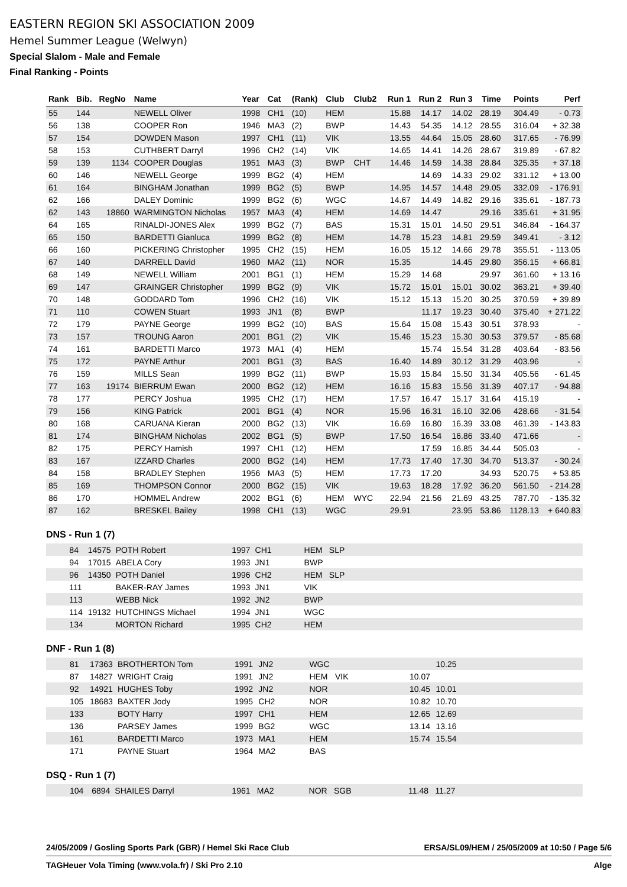EASTERN REGION SKI ASSOCIATION 2009
Hemel Summer League (Welwyn)
Special Slalom - Male and Female
Final Ranking - Points
| Rank | Bib. | RegNo | Name | Year | Cat | (Rank) | Club | Club2 | Run 1 | Run 2 | Run 3 | Time | Points | Perf |
| --- | --- | --- | --- | --- | --- | --- | --- | --- | --- | --- | --- | --- | --- | --- |
| 55 | 144 | | NEWELL Oliver | 1998 | CH1 | (10) | HEM | | 15.88 | 14.17 | 14.02 | 28.19 | 304.49 | - 0.73 |
| 56 | 138 | | COOPER Ron | 1946 | MA3 | (2) | BWP | | 14.43 | 54.35 | 14.12 | 28.55 | 316.04 | + 32.38 |
| 57 | 154 | | DOWDEN Mason | 1997 | CH1 | (11) | VIK | | 13.55 | 44.64 | 15.05 | 28.60 | 317.65 | - 76.99 |
| 58 | 153 | | CUTHBERT Darryl | 1996 | CH2 | (14) | VIK | | 14.65 | 14.41 | 14.26 | 28.67 | 319.89 | - 67.82 |
| 59 | 139 | 1134 | COOPER Douglas | 1951 | MA3 | (3) | BWP | CHT | 14.46 | 14.59 | 14.38 | 28.84 | 325.35 | + 37.18 |
| 60 | 146 | | NEWELL George | 1999 | BG2 | (4) | HEM | | | 14.69 | 14.33 | 29.02 | 331.12 | + 13.00 |
| 61 | 164 | | BINGHAM Jonathan | 1999 | BG2 | (5) | BWP | | 14.95 | 14.57 | 14.48 | 29.05 | 332.09 | - 176.91 |
| 62 | 166 | | DALEY Dominic | 1999 | BG2 | (6) | WGC | | 14.67 | 14.49 | 14.82 | 29.16 | 335.61 | - 187.73 |
| 62 | 143 | 18860 | WARMINGTON Nicholas | 1957 | MA3 | (4) | HEM | | 14.69 | 14.47 | | 29.16 | 335.61 | + 31.95 |
| 64 | 165 | | RINALDI-JONES Alex | 1999 | BG2 | (7) | BAS | | 15.31 | 15.01 | 14.50 | 29.51 | 346.84 | - 164.37 |
| 65 | 150 | | BARDETTI Gianluca | 1999 | BG2 | (8) | HEM | | 14.78 | 15.23 | 14.81 | 29.59 | 349.41 | - 3.12 |
| 66 | 160 | | PICKERING Christopher | 1995 | CH2 | (15) | HEM | | 16.05 | 15.12 | 14.66 | 29.78 | 355.51 | - 113.05 |
| 67 | 140 | | DARRELL David | 1960 | MA2 | (11) | NOR | | 15.35 | | 14.45 | 29.80 | 356.15 | + 66.81 |
| 68 | 149 | | NEWELL William | 2001 | BG1 | (1) | HEM | | 15.29 | 14.68 | | 29.97 | 361.60 | + 13.16 |
| 69 | 147 | | GRAINGER Christopher | 1999 | BG2 | (9) | VIK | | 15.72 | 15.01 | 15.01 | 30.02 | 363.21 | + 39.40 |
| 70 | 148 | | GODDARD Tom | 1996 | CH2 | (16) | VIK | | 15.12 | 15.13 | 15.20 | 30.25 | 370.59 | + 39.89 |
| 71 | 110 | | COWEN Stuart | 1993 | JN1 | (8) | BWP | | | 11.17 | 19.23 | 30.40 | 375.40 | + 271.22 |
| 72 | 179 | | PAYNE George | 1999 | BG2 | (10) | BAS | | 15.64 | 15.08 | 15.43 | 30.51 | 378.93 | - |
| 73 | 157 | | TROUNG Aaron | 2001 | BG1 | (2) | VIK | | 15.46 | 15.23 | 15.30 | 30.53 | 379.57 | - 85.68 |
| 74 | 161 | | BARDETTI Marco | 1973 | MA1 | (4) | HEM | | | 15.74 | 15.54 | 31.28 | 403.64 | - 83.56 |
| 75 | 172 | | PAYNE Arthur | 2001 | BG1 | (3) | BAS | | 16.40 | 14.89 | 30.12 | 31.29 | 403.96 | - |
| 76 | 159 | | MILLS Sean | 1999 | BG2 | (11) | BWP | | 15.93 | 15.84 | 15.50 | 31.34 | 405.56 | - 61.45 |
| 77 | 163 | 19174 | BIERRUM Ewan | 2000 | BG2 | (12) | HEM | | 16.16 | 15.83 | 15.56 | 31.39 | 407.17 | - 94.88 |
| 78 | 177 | | PERCY Joshua | 1995 | CH2 | (17) | HEM | | 17.57 | 16.47 | 15.17 | 31.64 | 415.19 | - |
| 79 | 156 | | KING Patrick | 2001 | BG1 | (4) | NOR | | 15.96 | 16.31 | 16.10 | 32.06 | 428.66 | - 31.54 |
| 80 | 168 | | CARUANA Kieran | 2000 | BG2 | (13) | VIK | | 16.69 | 16.80 | 16.39 | 33.08 | 461.39 | - 143.83 |
| 81 | 174 | | BINGHAM Nicholas | 2002 | BG1 | (5) | BWP | | 17.50 | 16.54 | 16.86 | 33.40 | 471.66 | - |
| 82 | 175 | | PERCY Hamish | 1997 | CH1 | (12) | HEM | | | 17.59 | 16.85 | 34.44 | 505.03 | - |
| 83 | 167 | | IZZARD Charles | 2000 | BG2 | (14) | HEM | | 17.73 | 17.40 | 17.30 | 34.70 | 513.37 | - 30.24 |
| 84 | 158 | | BRADLEY Stephen | 1956 | MA3 | (5) | HEM | | 17.73 | 17.20 | | 34.93 | 520.75 | + 53.85 |
| 85 | 169 | | THOMPSON Connor | 2000 | BG2 | (15) | VIK | | 19.63 | 18.28 | 17.92 | 36.20 | 561.50 | - 214.28 |
| 86 | 170 | | HOMMEL Andrew | 2002 | BG1 | (6) | HEM | WYC | 22.94 | 21.56 | 21.69 | 43.25 | 787.70 | - 135.32 |
| 87 | 162 | | BRESKEL Bailey | 1998 | CH1 | (13) | WGC | | 29.91 | | 23.95 | 53.86 | 1128.13 | + 640.83 |
DNS - Run 1 (7)
| | 84 | 14575 | POTH Robert | 1997 | CH1 | | HEM | SLP | |
| | 94 | 17015 | ABELA Cory | 1993 | JN1 | | BWP | | |
| | 96 | 14350 | POTH Daniel | 1996 | CH2 | | HEM | SLP | |
| | 111 | | BAKER-RAY James | 1993 | JN1 | | VIK | | |
| | 113 | | WEBB Nick | 1992 | JN2 | | BWP | | |
| | 114 | 19132 | HUTCHINGS Michael | 1994 | JN1 | | WGC | | |
| | 134 | | MORTON Richard | 1995 | CH2 | | HEM | | |
DNF - Run 1 (8)
| | 81 | 17363 | BROTHERTON Tom | 1991 | JN2 | | WGC | | | | 10.25 | |
| | 87 | 14827 | WRIGHT Craig | 1991 | JN2 | | HEM | VIK | | 10.07 | | |
| | 92 | 14921 | HUGHES Toby | 1992 | JN2 | | NOR | | | 10.45 | 10.01 | |
| | 105 | 18683 | BAXTER Jody | 1995 | CH2 | | NOR | | | 10.82 | 10.70 | |
| | 133 | | BOTY Harry | 1997 | CH1 | | HEM | | | 12.65 | 12.69 | |
| | 136 | | PARSEY James | 1999 | BG2 | | WGC | | | 13.14 | 13.16 | |
| | 161 | | BARDETTI Marco | 1973 | MA1 | | HEM | | | 15.74 | 15.54 | |
| | 171 | | PAYNE Stuart | 1964 | MA2 | | BAS | | | | | |
DSQ - Run 1 (7)
| | 104 | 6894 | SHAILES Darryl | 1961 | MA2 | | NOR | SGB | | 11.48 | 11.27 | |
24/05/2009 / Gosling Sports Park (GBR) / Hemel Ski Race Club ERSA/SL09/HEM / 25/05/2009 at 10:50 / Page 5/6
TAGHeuer Vola Timing (www.vola.fr) / Ski Pro 2.10 Alge